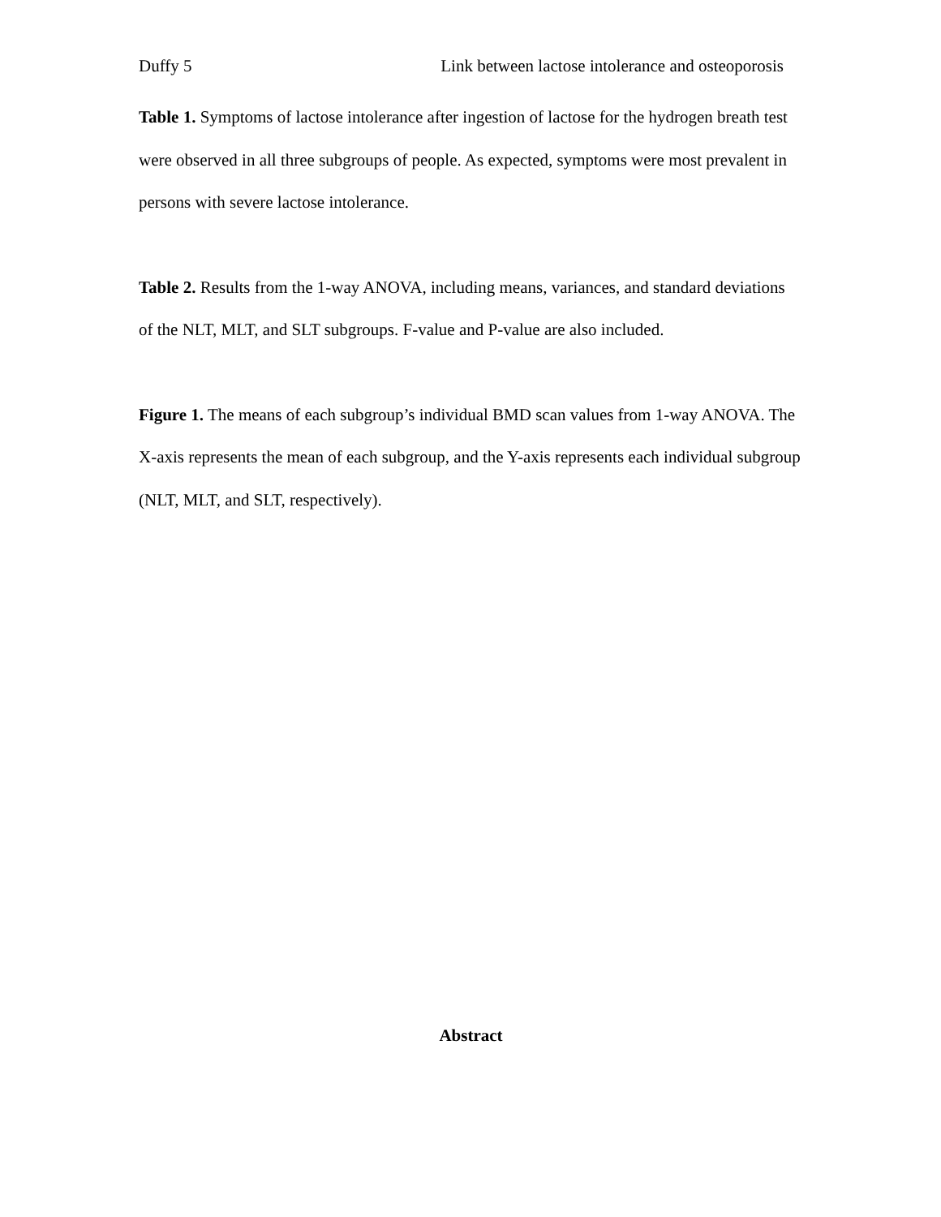Duffy 5 Link between lactose intolerance and osteoporosis
Table 1. Symptoms of lactose intolerance after ingestion of lactose for the hydrogen breath test were observed in all three subgroups of people. As expected, symptoms were most prevalent in persons with severe lactose intolerance.
Table 2. Results from the 1-way ANOVA, including means, variances, and standard deviations of the NLT, MLT, and SLT subgroups. F-value and P-value are also included.
Figure 1. The means of each subgroup’s individual BMD scan values from 1-way ANOVA. The X-axis represents the mean of each subgroup, and the Y-axis represents each individual subgroup (NLT, MLT, and SLT, respectively).
Abstract